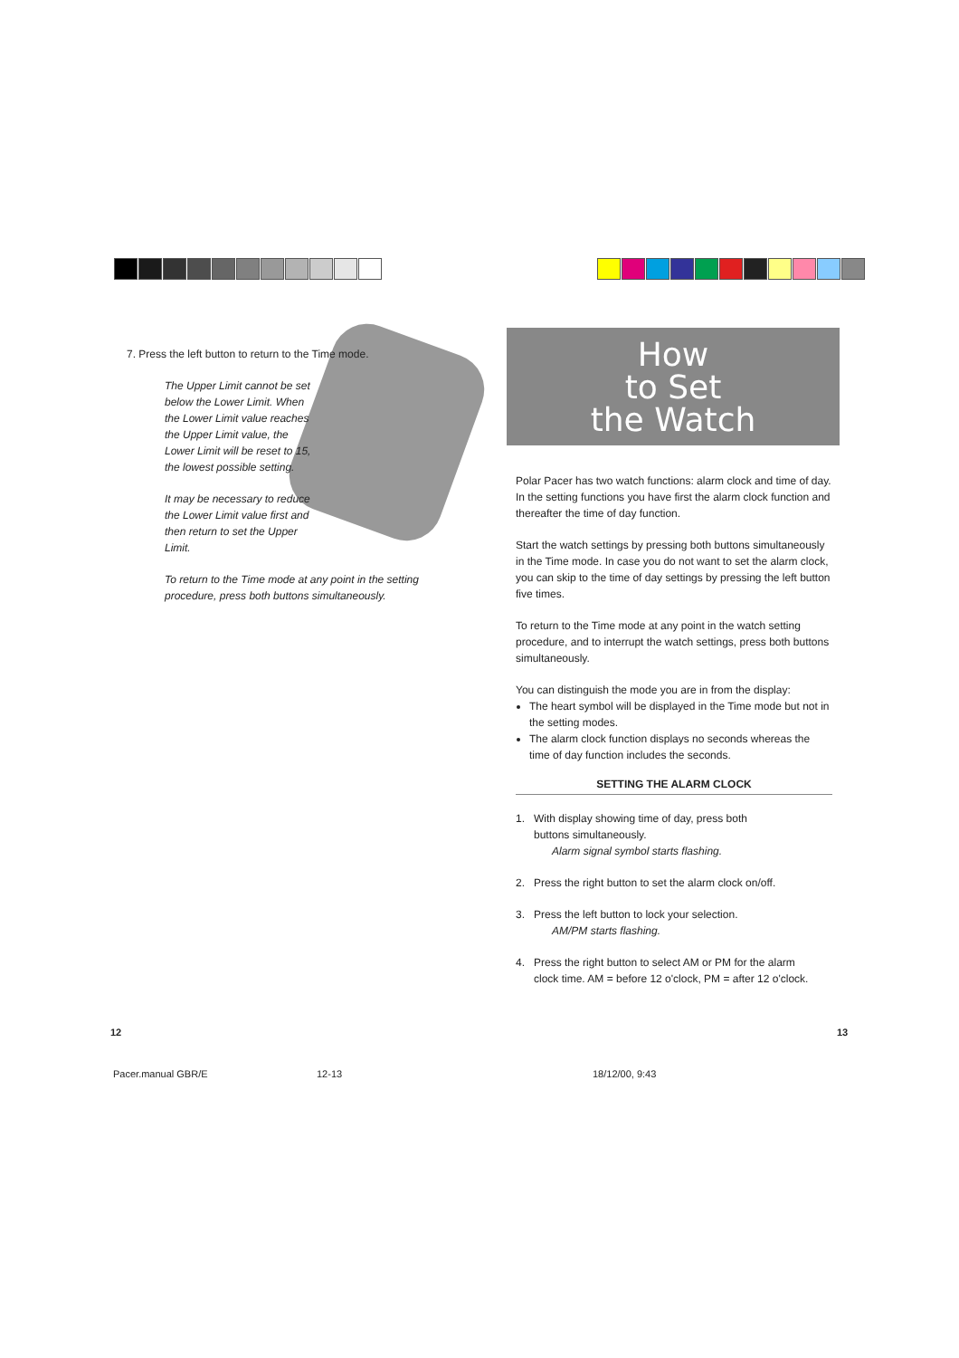7. Press the left button to return to the Time mode.
The Upper Limit cannot be set below the Lower Limit. When the Lower Limit value reaches the Upper Limit value, the Lower Limit will be reset to 15, the lowest possible setting.
It may be necessary to reduce the Lower Limit value first and then return to set the Upper Limit.
To return to the Time mode at any point in the setting procedure, press both buttons simultaneously.
How
to Set
the Watch
Polar Pacer has two watch functions: alarm clock and time of day. In the setting functions you have first the alarm clock function and thereafter the time of day function.
Start the watch settings by pressing both buttons simultaneously in the Time mode. In case you do not want to set the alarm clock, you can skip to the time of day settings by pressing the left button five times.
To return to the Time mode at any point in the watch setting procedure, and to interrupt the watch settings, press both buttons simultaneously.
You can distinguish the mode you are in from the display:
The heart symbol will be displayed in the Time mode but not in the setting modes.
The alarm clock function displays no seconds whereas the time of day function includes the seconds.
SETTING THE ALARM CLOCK
1. With display showing time of day, press both
buttons simultaneously.
Alarm signal symbol starts flashing.
2. Press the right button to set the alarm clock on/off.
3. Press the left button to lock your selection.
AM/PM starts flashing.
4. Press the right button to select AM or PM for the alarm
clock time. AM = before 12 o'clock, PM = after 12 o'clock.
12 13
Pacer.manual GBR/E 12-13 18/12/00, 9:43